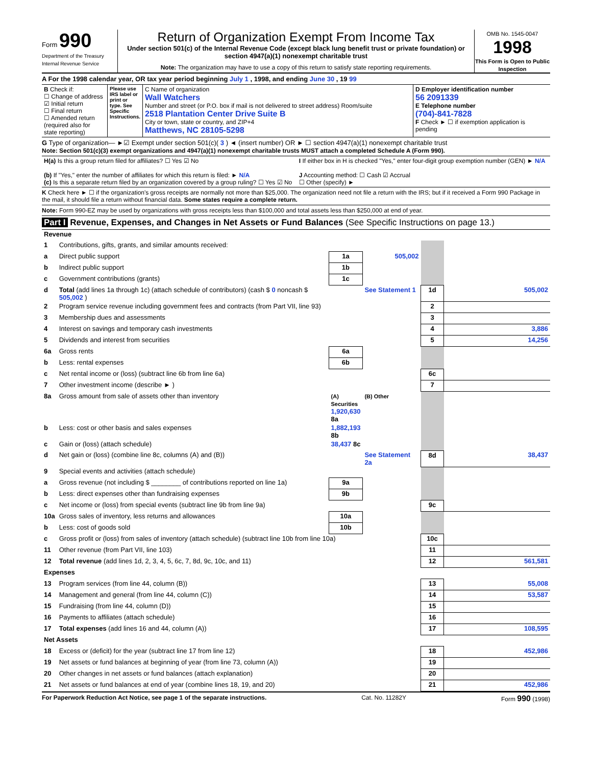Form 990
Department of the Treasury
Internal Revenue Service
Return of Organization Exempt From Income Tax
Under section 501(c) of the Internal Revenue Code (except black lung benefit trust or private foundation) or section 4947(a)(1) nonexempt charitable trust
Note: The organization may have to use a copy of this return to satisfy state reporting requirements.
OMB No. 1545-0047
1998
This Form is Open to Public Inspection
A For the 1998 calendar year, OR tax year period beginning July 1 , 1998, and ending June 30 , 19 99
| B Check if: ☐ Change of address ☑ Initial return ☐ Final return ☐ Amended return (required also for state reporting) | Please use IRS label or print or type. See Specific Instructions. | C Name of organization Wall Watchers Number and street (or P.O. box if mail is not delivered to street address) Room/suite 2518 Plantation Center Drive Suite B City or town, state or country, and ZIP+4 Matthews, NC 28105-5298 | D Employer identification number 56 2091339 E Telephone number (704)-841-7828 F Check ► ☐ if exemption application is pending |
G Type of organization— ►☑ Exempt under section 501(c)( 3 ) ◄ (insert number) OR ► ☐ section 4947(a)(1) nonexempt charitable trust
Note: Section 501(c)(3) exempt organizations and 4947(a)(1) nonexempt charitable trusts MUST attach a completed Schedule A (Form 990).
| H(a) Is this a group return filed for affiliates? ☐ Yes ☑ No (b) If "Yes," enter the number of affiliates for which this return is filed: ► N/A (c) Is this a separate return filed by an organization covered by a group ruling? ☐ Yes ☑ No | I If either box in H is checked "Yes," enter four-digit group exemption number (GEN) ► N/A J Accounting method: ☐ Cash ☑ Accrual ☐ Other (specify) ► |
K Check here ► ☐ if the organization's gross receipts are normally not more than $25,000. The organization need not file a return with the IRS; but if it received a Form 990 Package in the mail, it should file a return without financial data. Some states require a complete return.
Note: Form 990-EZ may be used by organizations with gross receipts less than $100,000 and total assets less than $250,000 at end of year.
Part I Revenue, Expenses, and Changes in Net Assets or Fund Balances (See Specific Instructions on page 13.)
| Revenue | | | | | |
| 1 | Contributions, gifts, grants, and similar amounts received: | | | | |
| a | Direct public support | 1a | 505,002 | | |
| b | Indirect public support | 1b | | | |
| c | Government contributions (grants) | 1c | | | |
| d | Total (add lines 1a through 1c) (attach schedule of contributors) (cash $ 0 noncash $ 505,002 ) | | See Statement 1 | 1d | 505,002 |
| 2 | Program service revenue including government fees and contracts (from Part VII, line 93) | | | 2 | |
| 3 | Membership dues and assessments | | | 3 | |
| 4 | Interest on savings and temporary cash investments | | | 4 | 3,886 |
| 5 | Dividends and interest from securities | | | 5 | 14,256 |
| 6a | Gross rents | 6a | | | |
| b | Less: rental expenses | 6b | | | |
| c | Net rental income or (loss) (subtract line 6b from line 6a) | | | 6c | |
| 7 | Other investment income (describe ► ) | | | 7 | |
| 8a | Gross amount from sale of assets other than inventory | (A) Securities 1,920,630 8a | (B) Other | | |
| b | Less: cost or other basis and sales expenses | 1,882,193 8b | | | |
| c | Gain or (loss) (attach schedule) | 38,437 8c | | | |
| d | Net gain or (loss) (combine line 8c, columns (A) and (B)) | | See Statement 2a | 8d | 38,437 |
| 9 | Special events and activities (attach schedule) | | | | |
| a | Gross revenue (not including $ ________ of contributions reported on line 1a) | 9a | | | |
| b | Less: direct expenses other than fundraising expenses | 9b | | | |
| c | Net income or (loss) from special events (subtract line 9b from line 9a) | | | 9c | |
| 10a | Gross sales of inventory, less returns and allowances | 10a | | | |
| b | Less: cost of goods sold | 10b | | | |
| c | Gross profit or (loss) from sales of inventory (attach schedule) (subtract line 10b from line 10a) | | | 10c | |
| 11 | Other revenue (from Part VII, line 103) | | | 11 | |
| 12 | Total revenue (add lines 1d, 2, 3, 4, 5, 6c, 7, 8d, 9c, 10c, and 11) | | | 12 | 561,581 |
| Expenses | | | | | |
| 13 | Program services (from line 44, column (B)) | | | 13 | 55,008 |
| 14 | Management and general (from line 44, column (C)) | | | 14 | 53,587 |
| 15 | Fundraising (from line 44, column (D)) | | | 15 | |
| 16 | Payments to affiliates (attach schedule) | | | 16 | |
| 17 | Total expenses (add lines 16 and 44, column (A)) | | | 17 | 108,595 |
| Net Assets | | | | | |
| 18 | Excess or (deficit) for the year (subtract line 17 from line 12) | | | 18 | 452,986 |
| 19 | Net assets or fund balances at beginning of year (from line 73, column (A)) | | | 19 | |
| 20 | Other changes in net assets or fund balances (attach explanation) | | | 20 | |
| 21 | Net assets or fund balances at end of year (combine lines 18, 19, and 20) | | | 21 | 452,986 |
For Paperwork Reduction Act Notice, see page 1 of the separate instructions. Cat. No. 11282Y Form 990 (1998)